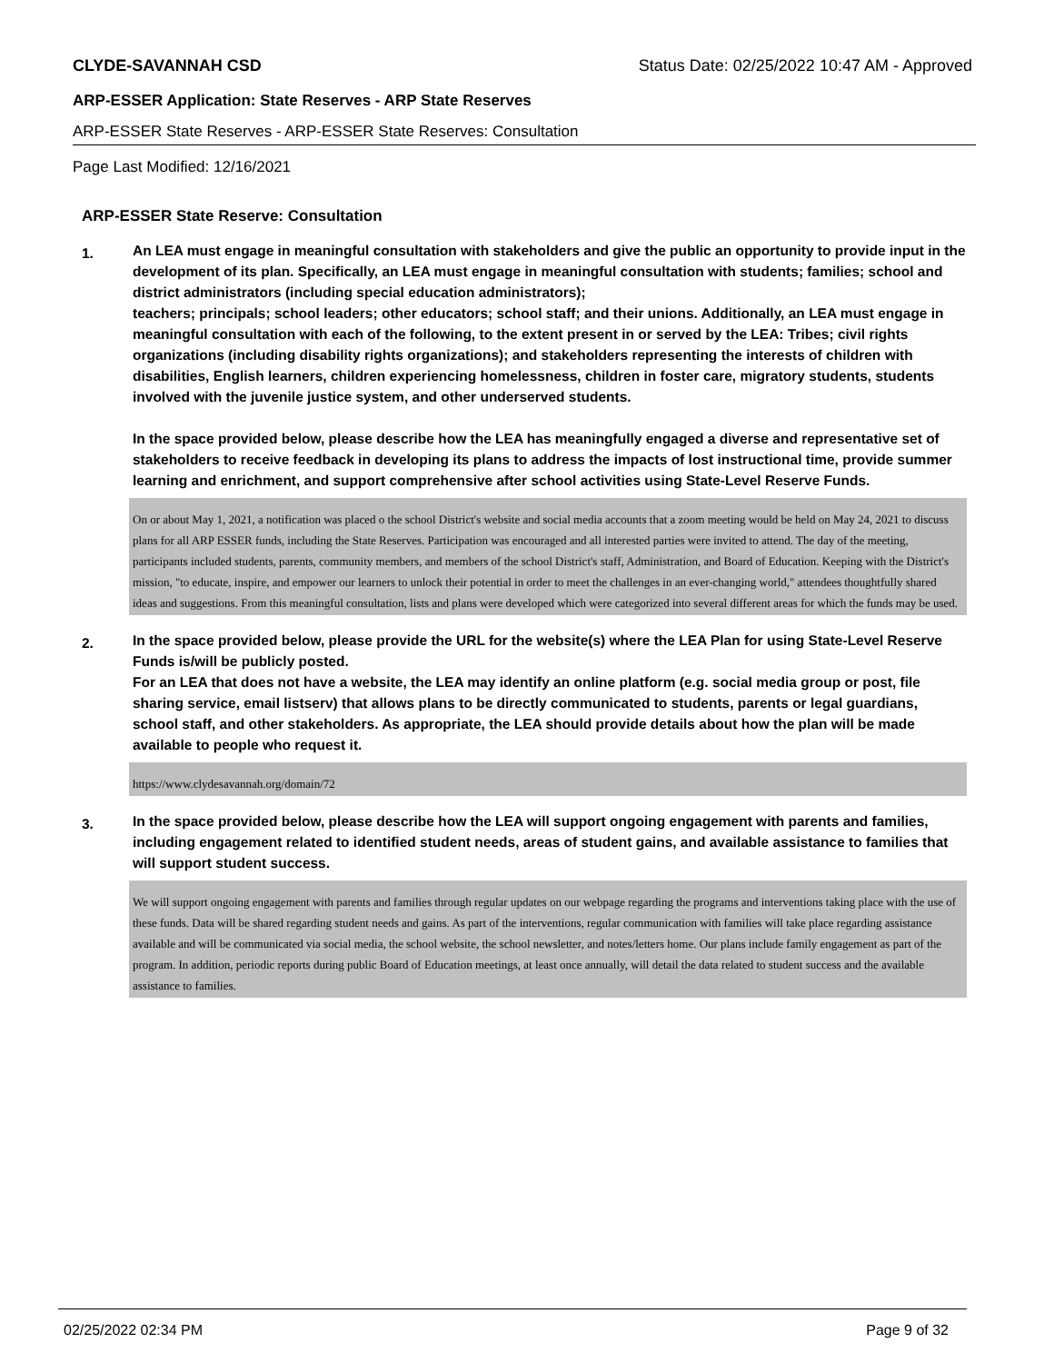CLYDE-SAVANNAH CSD Status Date: 02/25/2022 10:47 AM - Approved
ARP-ESSER Application: State Reserves - ARP State Reserves
ARP-ESSER State Reserves - ARP-ESSER State Reserves: Consultation
Page Last Modified: 12/16/2021
ARP-ESSER State Reserve: Consultation
1.
An LEA must engage in meaningful consultation with stakeholders and give the public an opportunity to provide input in the development of its plan. Specifically, an LEA must engage in meaningful consultation with students; families; school and district administrators (including special education administrators);
teachers; principals; school leaders; other educators; school staff; and their unions. Additionally, an LEA must engage in meaningful consultation with each of the following, to the extent present in or served by the LEA: Tribes; civil rights organizations (including disability rights organizations); and stakeholders representing the interests of children with disabilities, English learners, children experiencing homelessness, children in foster care, migratory students, students involved with the juvenile justice system, and other underserved students.
In the space provided below, please describe how the LEA has meaningfully engaged a diverse and representative set of stakeholders to receive feedback in developing its plans to address the impacts of lost instructional time, provide summer learning and enrichment, and support comprehensive after school activities using State-Level Reserve Funds.
On or about May 1, 2021, a notification was placed o the school District's website and social media accounts that a zoom meeting would be held on May 24, 2021 to discuss plans for all ARP ESSER funds, including the State Reserves. Participation was encouraged and all interested parties were invited to attend. The day of the meeting, participants included students, parents, community members, and members of the school District's staff, Administration, and Board of Education. Keeping with the District's mission, "to educate, inspire, and empower our learners to unlock their potential in order to meet the challenges in an ever-changing world," attendees thoughtfully shared ideas and suggestions. From this meaningful consultation, lists and plans were developed which were categorized into several different areas for which the funds may be used.
2.
In the space provided below, please provide the URL for the website(s) where the LEA Plan for using State-Level Reserve Funds is/will be publicly posted.
For an LEA that does not have a website, the LEA may identify an online platform (e.g. social media group or post, file sharing service, email listserv) that allows plans to be directly communicated to students, parents or legal guardians, school staff, and other stakeholders. As appropriate, the LEA should provide details about how the plan will be made available to people who request it.
https://www.clydesavannah.org/domain/72
3.
In the space provided below, please describe how the LEA will support ongoing engagement with parents and families, including engagement related to identified student needs, areas of student gains, and available assistance to families that will support student success.
We will support ongoing engagement with parents and families through regular updates on our webpage regarding the programs and interventions taking place with the use of these funds. Data will be shared regarding student needs and gains. As part of the interventions, regular communication with families will take place regarding assistance available and will be communicated via social media, the school website, the school newsletter, and notes/letters home. Our plans include family engagement as part of the program. In addition, periodic reports during public Board of Education meetings, at least once annually, will detail the data related to student success and the available assistance to families.
02/25/2022 02:34 PM Page 9 of 32